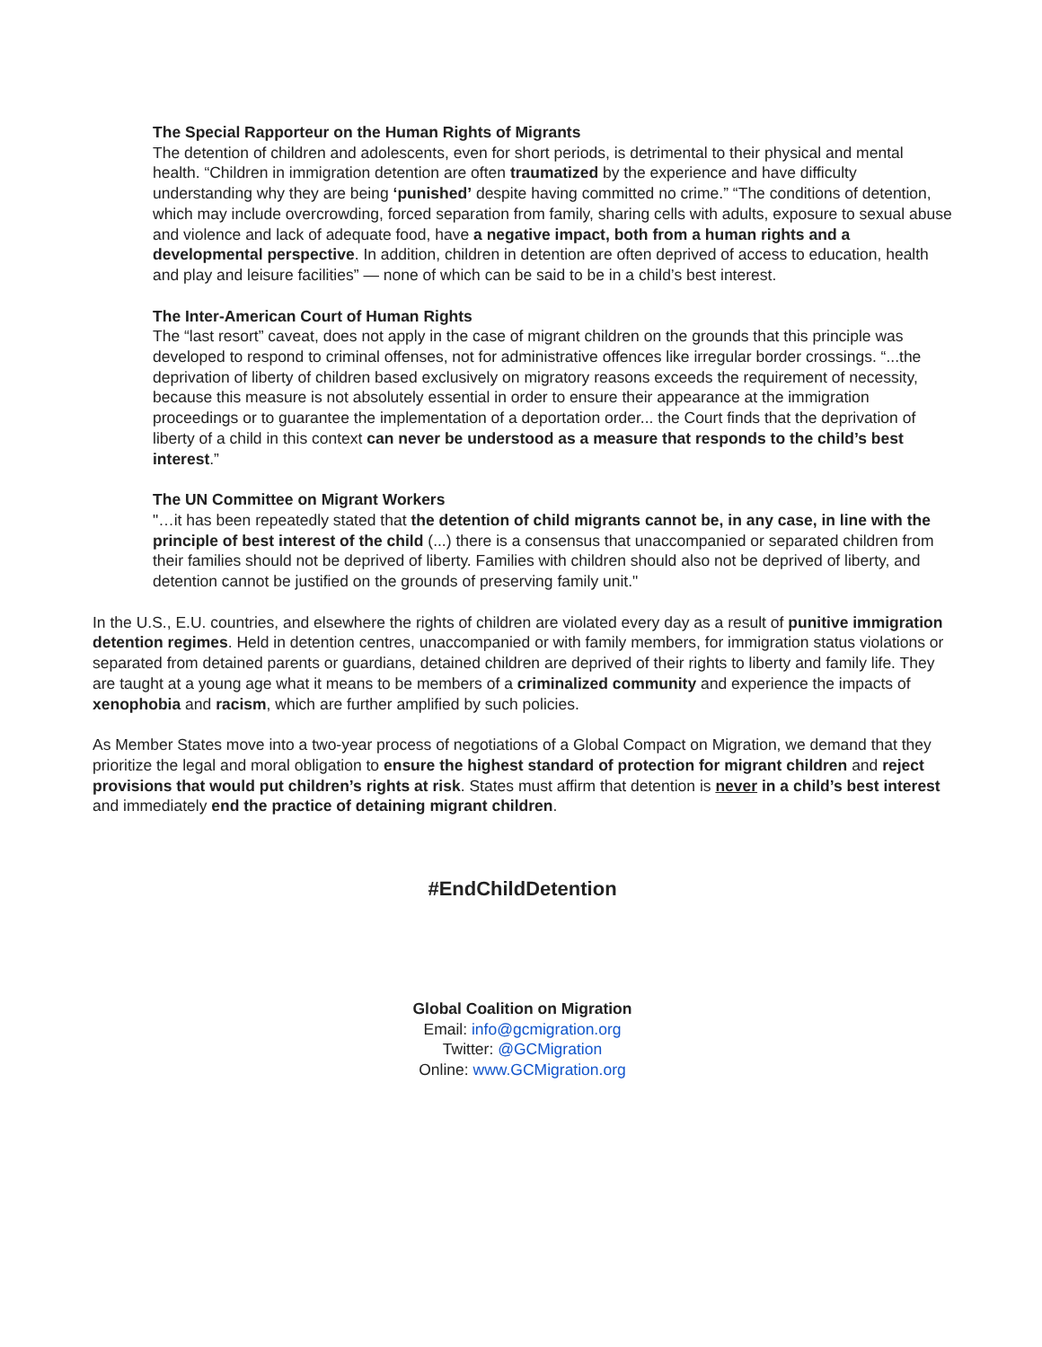The Special Rapporteur on the Human Rights of Migrants
The detention of children and adolescents, even for short periods, is detrimental to their physical and mental health. “Children in immigration detention are often traumatized by the experience and have difficulty understanding why they are being ‘punished’ despite having committed no crime.” “The conditions of detention, which may include overcrowding, forced separation from family, sharing cells with adults, exposure to sexual abuse and violence and lack of adequate food, have a negative impact, both from a human rights and a developmental perspective. In addition, children in detention are often deprived of access to education, health and play and leisure facilities” — none of which can be said to be in a child’s best interest.
The Inter-American Court of Human Rights
The “last resort” caveat, does not apply in the case of migrant children on the grounds that this principle was developed to respond to criminal offenses, not for administrative offences like irregular border crossings. “...the deprivation of liberty of children based exclusively on migratory reasons exceeds the requirement of necessity, because this measure is not absolutely essential in order to ensure their appearance at the immigration proceedings or to guarantee the implementation of a deportation order... the Court finds that the deprivation of liberty of a child in this context can never be understood as a measure that responds to the child’s best interest.”
The UN Committee on Migrant Workers
"…it has been repeatedly stated that the detention of child migrants cannot be, in any case, in line with the principle of best interest of the child (...) there is a consensus that unaccompanied or separated children from their families should not be deprived of liberty. Families with children should also not be deprived of liberty, and detention cannot be justified on the grounds of preserving family unit."
In the U.S., E.U. countries, and elsewhere the rights of children are violated every day as a result of punitive immigration detention regimes. Held in detention centres, unaccompanied or with family members, for immigration status violations or separated from detained parents or guardians, detained children are deprived of their rights to liberty and family life. They are taught at a young age what it means to be members of a criminalized community and experience the impacts of xenophobia and racism, which are further amplified by such policies.
As Member States move into a two-year process of negotiations of a Global Compact on Migration, we demand that they prioritize the legal and moral obligation to ensure the highest standard of protection for migrant children and reject provisions that would put children’s rights at risk. States must affirm that detention is never in a child’s best interest and immediately end the practice of detaining migrant children.
#EndChildDetention
Global Coalition on Migration
Email: info@gcmigration.org
Twitter: @GCMigration
Online: www.GCMigration.org